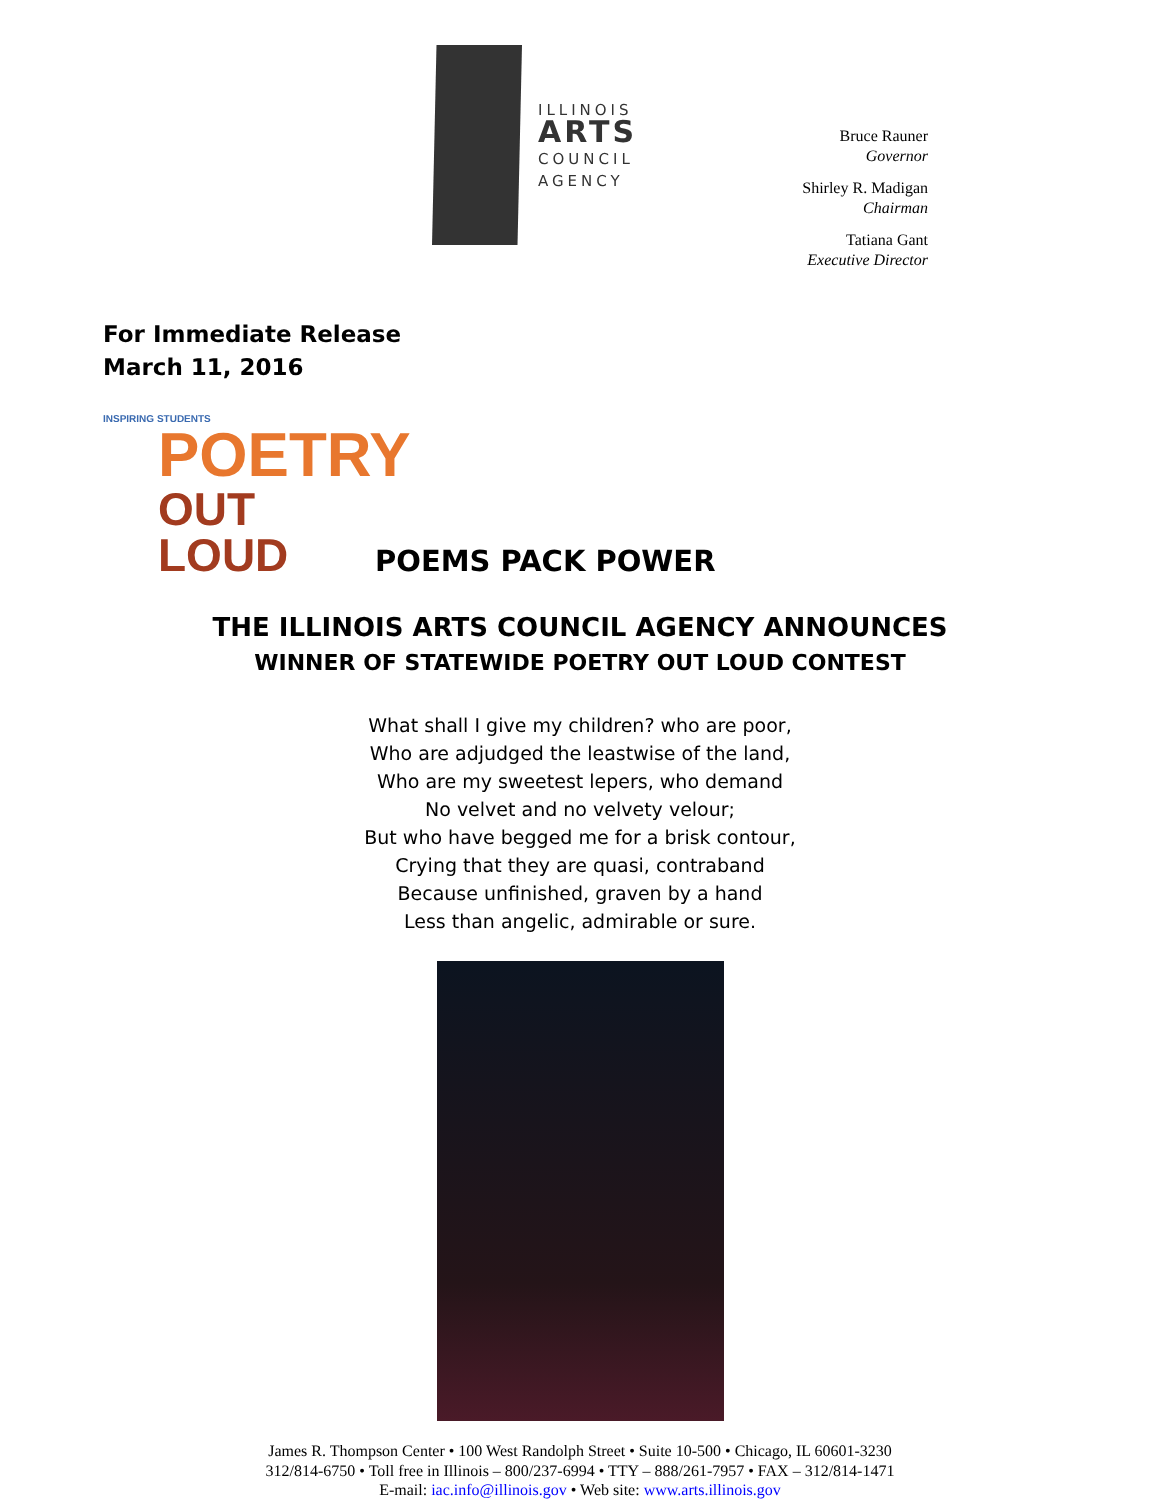ILLINOIS
ARTS
COUNCIL
AGENCY
Bruce Rauner
Governor
Shirley R. Madigan
Chairman
Tatiana Gant
Executive Director
For Immediate Release
March 11, 2016
INSPIRING STUDENTS
POETRY
OUT LOUD
POEMS PACK POWER
THE ILLINOIS ARTS COUNCIL AGENCY ANNOUNCES
WINNER OF STATEWIDE POETRY OUT LOUD CONTEST
What shall I give my children? who are poor,
Who are adjudged the leastwise of the land,
Who are my sweetest lepers, who demand
No velvet and no velvety velour;
But who have begged me for a brisk contour,
Crying that they are quasi, contraband
Because unfinished, graven by a hand
Less than angelic, admirable or sure.
James R. Thompson Center • 100 West Randolph Street • Suite 10-500 • Chicago, IL 60601-3230
312/814-6750 • Toll free in Illinois – 800/237-6994 • TTY – 888/261-7957 • FAX – 312/814-1471
E-mail: iac.info@illinois.gov • Web site: www.arts.illinois.gov